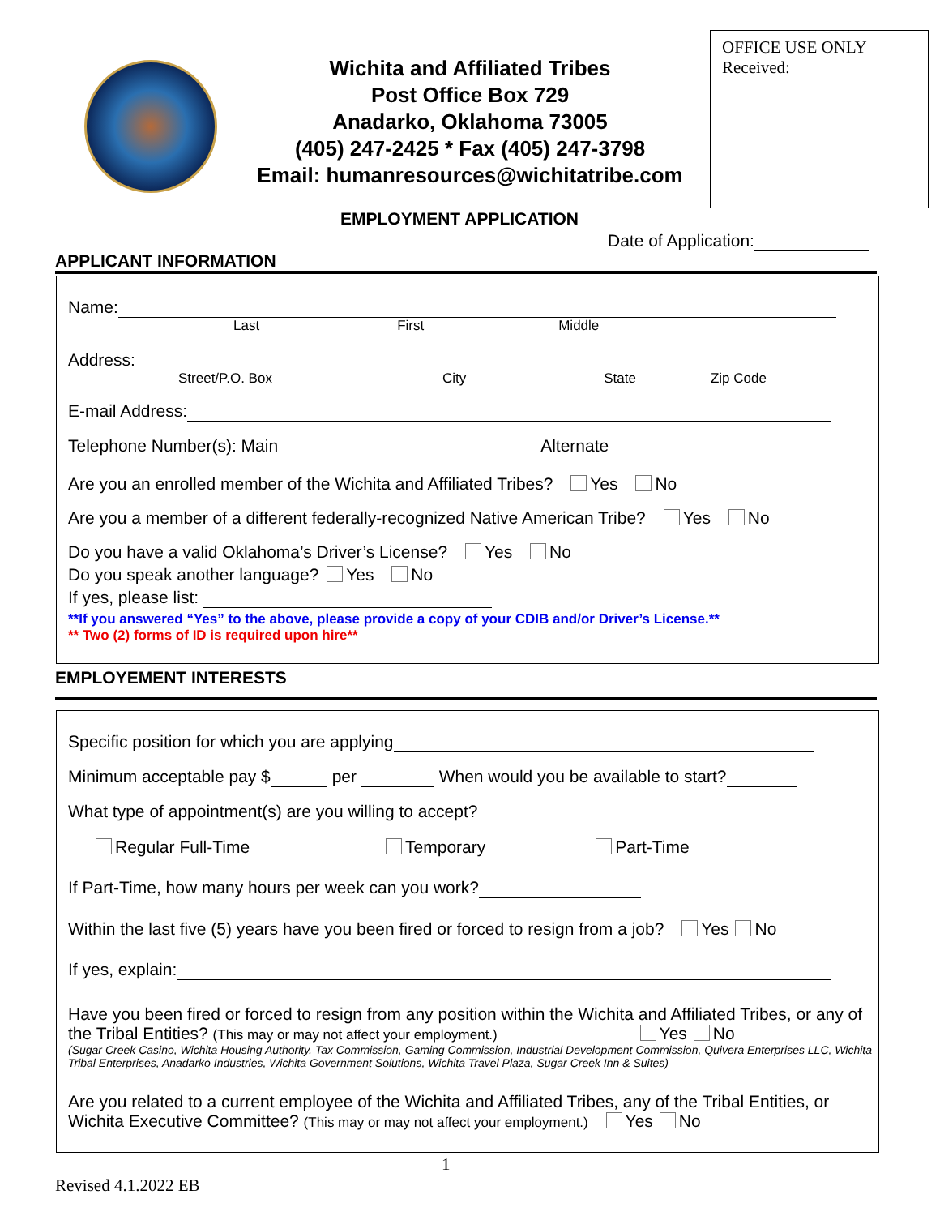Wichita and Affiliated Tribes
Post Office Box 729
Anadarko, Oklahoma 73005
(405) 247-2425 * Fax (405) 247-3798
Email: humanresources@wichitatribe.com
OFFICE USE ONLY
Received:
EMPLOYMENT APPLICATION
Date of Application:
APPLICANT INFORMATION
Name:
Last First Middle
Address:
Street/P.O. Box City State Zip Code
E-mail Address:
Telephone Number(s): Main Alternate
Are you an enrolled member of the Wichita and Affiliated Tribes? Yes No
Are you a member of a different federally-recognized Native American Tribe? Yes No
Do you have a valid Oklahoma’s Driver’s License? Yes No
Do you speak another language? Yes No
If yes, please list:
**If you answered “Yes” to the above, please provide a copy of your CDIB and/or Driver’s License.**
** Two (2) forms of ID is required upon hire**
EMPLOYEMENT INTERESTS
Specific position for which you are applying
Minimum acceptable pay $ per When would you be available to start?
What type of appointment(s) are you willing to accept?
Regular Full-Time Temporary Part-Time
If Part-Time, how many hours per week can you work?
Within the last five (5) years have you been fired or forced to resign from a job? Yes No
If yes, explain:
Have you been fired or forced to resign from any position within the Wichita and Affiliated Tribes, or any of the Tribal Entities? (This may or may not affect your employment.) Yes No
(Sugar Creek Casino, Wichita Housing Authority, Tax Commission, Gaming Commission, Industrial Development Commission, Quivera Enterprises LLC, Wichita Tribal Enterprises, Anadarko Industries, Wichita Government Solutions, Wichita Travel Plaza, Sugar Creek Inn & Suites)
Are you related to a current employee of the Wichita and Affiliated Tribes, any of the Tribal Entities, or Wichita Executive Committee? (This may or may not affect your employment.) Yes No
1
Revised 4.1.2022 EB